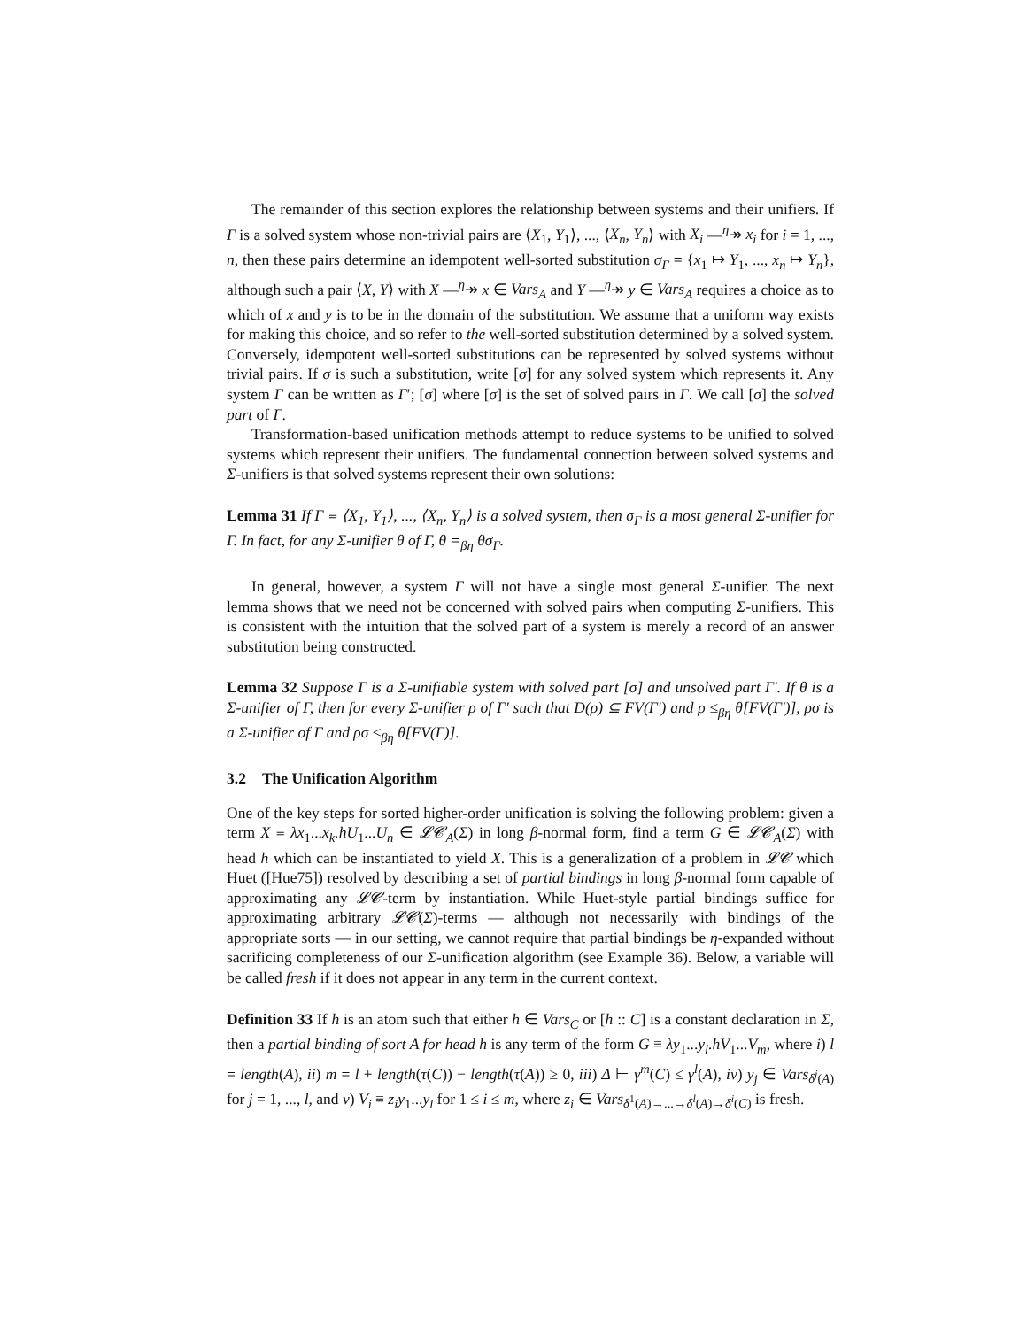The remainder of this section explores the relationship between systems and their unifiers. If Γ is a solved system whose non-trivial pairs are ⟨X<sub>1</sub>, Y<sub>1</sub>⟩, ..., ⟨X<sub>n</sub>, Y<sub>n</sub>⟩ with X<sub>i</sub> ―<sup>η</sup>↠ x<sub>i</sub> for i = 1, ..., n, then these pairs determine an idempotent well-sorted substitution σ<sub>Γ</sub> = {x<sub>1</sub> ↦ Y<sub>1</sub>, ..., x<sub>n</sub> ↦ Y<sub>n</sub>}, although such a pair ⟨X, Y⟩ with X ―<sup>η</sup>↠ x ∈ Vars<sub>A</sub> and Y ―<sup>η</sup>↠ y ∈ Vars<sub>A</sub> requires a choice as to which of x and y is to be in the domain of the substitution. We assume that a uniform way exists for making this choice, and so refer to the well-sorted substitution determined by a solved system. Conversely, idempotent well-sorted substitutions can be represented by solved systems without trivial pairs. If σ is such a substitution, write [σ] for any solved system which represents it. Any system Γ can be written as Γ′; [σ] where [σ] is the set of solved pairs in Γ. We call [σ] the solved part of Γ.
Transformation-based unification methods attempt to reduce systems to be unified to solved systems which represent their unifiers. The fundamental connection between solved systems and Σ-unifiers is that solved systems represent their own solutions:
Lemma 31 If Γ ≡ ⟨X<sub>1</sub>, Y<sub>1</sub>⟩, ..., ⟨X<sub>n</sub>, Y<sub>n</sub>⟩ is a solved system, then σ<sub>Γ</sub> is a most general Σ-unifier for Γ. In fact, for any Σ-unifier θ of Γ, θ =<sub>βη</sub> θσ<sub>Γ</sub>.
In general, however, a system Γ will not have a single most general Σ-unifier. The next lemma shows that we need not be concerned with solved pairs when computing Σ-unifiers. This is consistent with the intuition that the solved part of a system is merely a record of an answer substitution being constructed.
Lemma 32 Suppose Γ is a Σ-unifiable system with solved part [σ] and unsolved part Γ′. If θ is a Σ-unifier of Γ, then for every Σ-unifier ρ of Γ′ such that D(ρ) ⊆ FV(Γ′) and ρ ≤<sub>βη</sub> θ[FV(Γ′)], ρσ is a Σ-unifier of Γ and ρσ ≤<sub>βη</sub> θ[FV(Γ)].
3.2 The Unification Algorithm
One of the key steps for sorted higher-order unification is solving the following problem: given a term X ≡ λx<sub>1</sub>...x<sub>k</sub>.hU<sub>1</sub>...U<sub>n</sub> ∈ 𝓛𝓒<sub>A</sub>(Σ) in long β-normal form, find a term G ∈ 𝓛𝓒<sub>A</sub>(Σ) with head h which can be instantiated to yield X. This is a generalization of a problem in 𝓛𝓒 which Huet ([Hue75]) resolved by describing a set of partial bindings in long β-normal form capable of approximating any 𝓛𝓒-term by instantiation. While Huet-style partial bindings suffice for approximating arbitrary 𝓛𝓒(Σ)-terms — although not necessarily with bindings of the appropriate sorts — in our setting, we cannot require that partial bindings be η-expanded without sacrificing completeness of our Σ-unification algorithm (see Example 36). Below, a variable will be called fresh if it does not appear in any term in the current context.
Definition 33 If h is an atom such that either h ∈ Vars<sub>C</sub> or [h :: C] is a constant declaration in Σ, then a partial binding of sort A for head h is any term of the form G ≡ λy<sub>1</sub>...y<sub>l</sub>.hV<sub>1</sub>...V<sub>m</sub>, where i) l = length(A), ii) m = l + length(τ(C)) − length(τ(A)) ≥ 0, iii) Δ ⊢ γ<sup>m</sup>(C) ≤ γ<sup>l</sup>(A), iv) y<sub>j</sub> ∈ Vars<sub>δ<sup>j</sup>(A)</sub> for j = 1, ..., l, and v) V<sub>i</sub> ≡ z<sub>i</sub>y<sub>1</sub>...y<sub>l</sub> for 1 ≤ i ≤ m, where z<sub>i</sub> ∈ Vars<sub>δ<sup>1</sup>(A)→...→δ<sup>l</sup>(A)→δ<sup>i</sup>(C)</sub> is fresh.